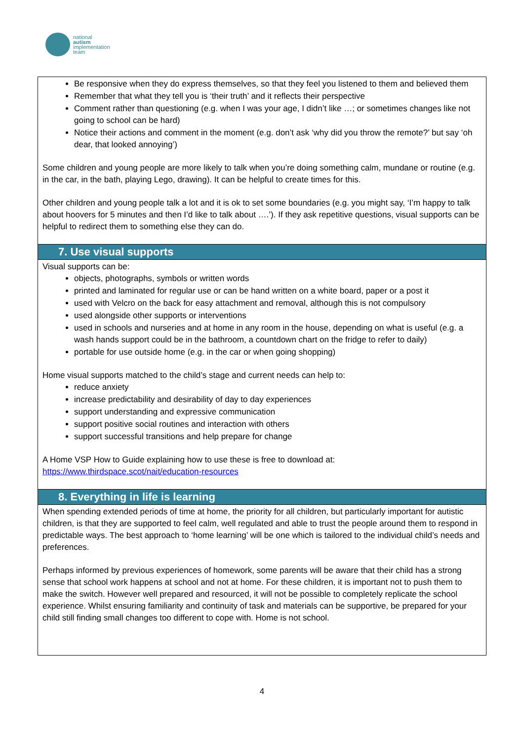national
autism
implementation
team
Be responsive when they do express themselves, so that they feel you listened to them and believed them
Remember that what they tell you is ‘their truth’ and it reflects their perspective
Comment rather than questioning (e.g. when I was your age, I didn’t like …; or sometimes changes like not going to school can be hard)
Notice their actions and comment in the moment (e.g. don’t ask ‘why did you throw the remote?’ but say ‘oh dear, that looked annoying’)
Some children and young people are more likely to talk when you’re doing something calm, mundane or routine (e.g. in the car, in the bath, playing Lego, drawing). It can be helpful to create times for this.
Other children and young people talk a lot and it is ok to set some boundaries (e.g. you might say, ‘I’m happy to talk about hoovers for 5 minutes and then I’d like to talk about ….’). If they ask repetitive questions, visual supports can be helpful to redirect them to something else they can do.
7. Use visual supports
Visual supports can be:
objects, photographs, symbols or written words
printed and laminated for regular use or can be hand written on a white board, paper or a post it
used with Velcro on the back for easy attachment and removal, although this is not compulsory
used alongside other supports or interventions
used in schools and nurseries and at home in any room in the house, depending on what is useful (e.g. a wash hands support could be in the bathroom, a countdown chart on the fridge to refer to daily)
portable for use outside home (e.g. in the car or when going shopping)
Home visual supports matched to the child’s stage and current needs can help to:
reduce anxiety
increase predictability and desirability of day to day experiences
support understanding and expressive communication
support positive social routines and interaction with others
support successful transitions and help prepare for change
A Home VSP How to Guide explaining how to use these is free to download at:
https://www.thirdspace.scot/nait/education-resources
8. Everything in life is learning
When spending extended periods of time at home, the priority for all children, but particularly important for autistic children, is that they are supported to feel calm, well regulated and able to trust the people around them to respond in predictable ways. The best approach to ‘home learning’ will be one which is tailored to the individual child’s needs and preferences.
Perhaps informed by previous experiences of homework, some parents will be aware that their child has a strong sense that school work happens at school and not at home. For these children, it is important not to push them to make the switch. However well prepared and resourced, it will not be possible to completely replicate the school experience. Whilst ensuring familiarity and continuity of task and materials can be supportive, be prepared for your child still finding small changes too different to cope with. Home is not school.
4